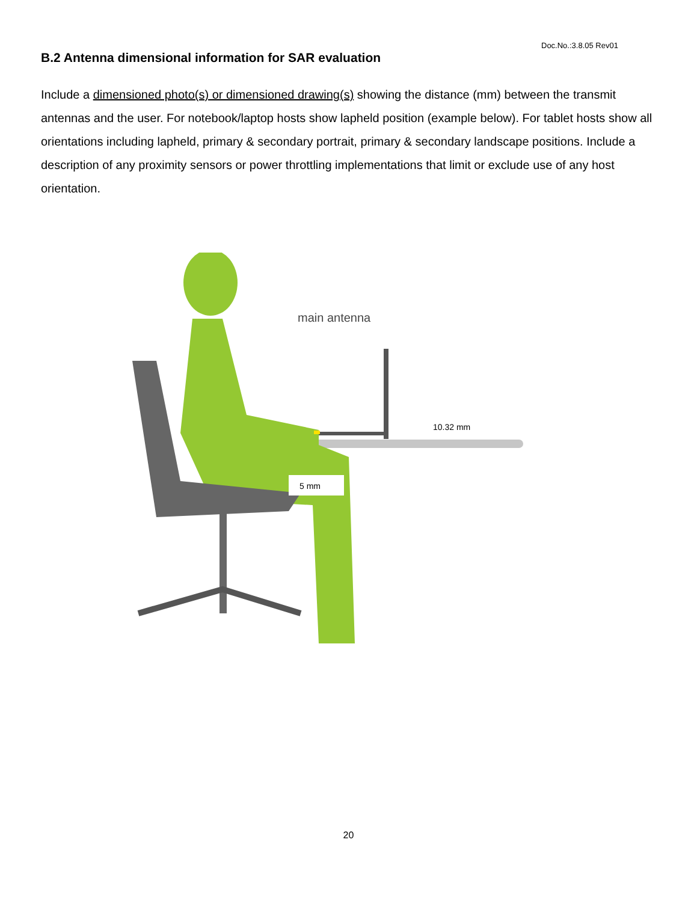Doc.No.:3.8.05 Rev01
B.2 Antenna dimensional information for SAR evaluation
Include a dimensioned photo(s) or dimensioned drawing(s) showing the distance (mm) between the transmit antennas and the user. For notebook/laptop hosts show lapheld position (example below). For tablet hosts show all orientations including lapheld, primary & secondary portrait, primary & secondary landscape positions. Include a description of any proximity sensors or power throttling implementations that limit or exclude use of any host orientation.
main antenna
10.32 mm
5 mm
20